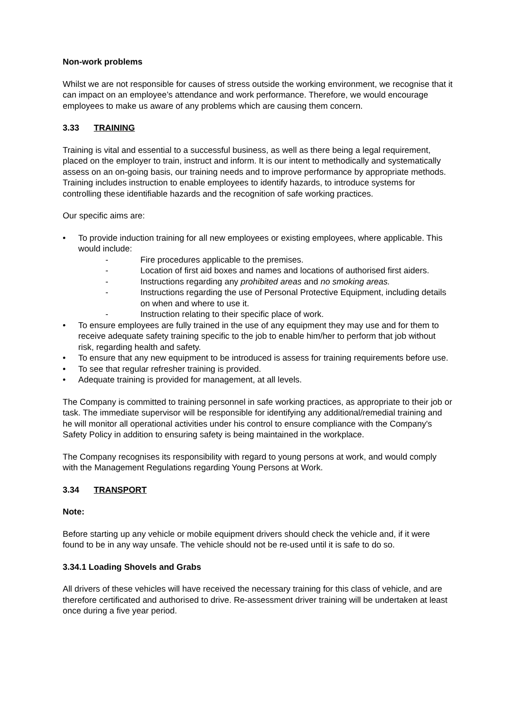Non-work problems
Whilst we are not responsible for causes of stress outside the working environment, we recognise that it can impact on an employee’s attendance and work performance. Therefore, we would encourage employees to make us aware of any problems which are causing them concern.
3.33 TRAINING
Training is vital and essential to a successful business, as well as there being a legal requirement, placed on the employer to train, instruct and inform. It is our intent to methodically and systematically assess on an on-going basis, our training needs and to improve performance by appropriate methods. Training includes instruction to enable employees to identify hazards, to introduce systems for controlling these identifiable hazards and the recognition of safe working practices.
Our specific aims are:
• To provide induction training for all new employees or existing employees, where applicable. This would include:
- Fire procedures applicable to the premises.
- Location of first aid boxes and names and locations of authorised first aiders.
- Instructions regarding any prohibited areas and no smoking areas.
- Instructions regarding the use of Personal Protective Equipment, including details on when and where to use it.
- Instruction relating to their specific place of work.
• To ensure employees are fully trained in the use of any equipment they may use and for them to receive adequate safety training specific to the job to enable him/her to perform that job without risk, regarding health and safety.
• To ensure that any new equipment to be introduced is assess for training requirements before use.
• To see that regular refresher training is provided.
• Adequate training is provided for management, at all levels.
The Company is committed to training personnel in safe working practices, as appropriate to their job or task. The immediate supervisor will be responsible for identifying any additional/remedial training and he will monitor all operational activities under his control to ensure compliance with the Company's Safety Policy in addition to ensuring safety is being maintained in the workplace.
The Company recognises its responsibility with regard to young persons at work, and would comply with the Management Regulations regarding Young Persons at Work.
3.34 TRANSPORT
Note:
Before starting up any vehicle or mobile equipment drivers should check the vehicle and, if it were found to be in any way unsafe. The vehicle should not be re-used until it is safe to do so.
3.34.1 Loading Shovels and Grabs
All drivers of these vehicles will have received the necessary training for this class of vehicle, and are therefore certificated and authorised to drive. Re-assessment driver training will be undertaken at least once during a five year period.